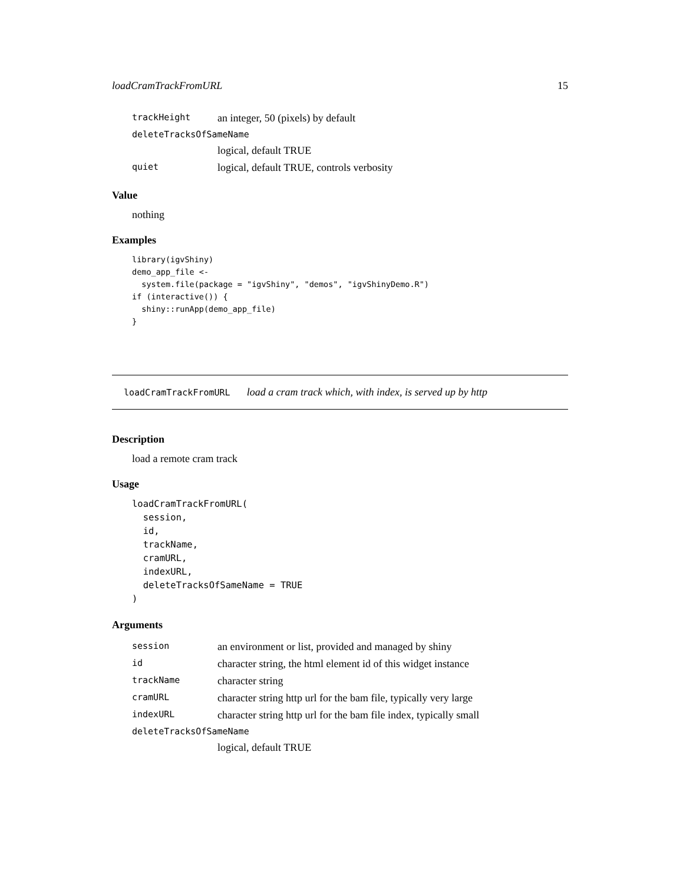loadCramTrackFromURL 15
| trackHeight | an integer, 50 (pixels) by default |
| deleteTracksOfSameName | |
| | logical, default TRUE |
| quiet | logical, default TRUE, controls verbosity |
Value
nothing
Examples
library(igvShiny)
demo_app_file <-
  system.file(package = "igvShiny", "demos", "igvShinyDemo.R")
if (interactive()) {
  shiny::runApp(demo_app_file)
}
loadCramTrackFromURL load a cram track which, with index, is served up by http
Description
load a remote cram track
Usage
loadCramTrackFromURL(
  session,
  id,
  trackName,
  cramURL,
  indexURL,
  deleteTracksOfSameName = TRUE
)
Arguments
| session | an environment or list, provided and managed by shiny |
| id | character string, the html element id of this widget instance |
| trackName | character string |
| cramURL | character string http url for the bam file, typically very large |
| indexURL | character string http url for the bam file index, typically small |
| deleteTracksOfSameName | |
| | logical, default TRUE |